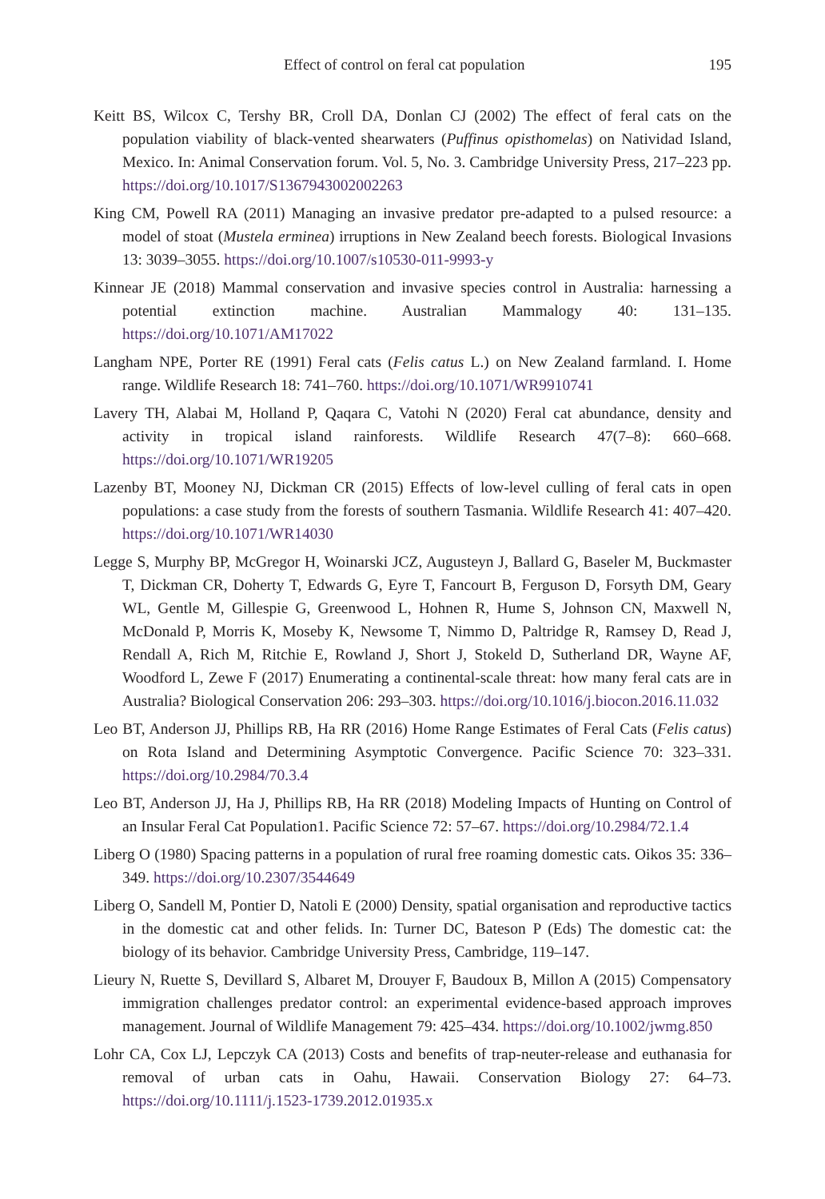Effect of control on feral cat population 195
Keitt BS, Wilcox C, Tershy BR, Croll DA, Donlan CJ (2002) The effect of feral cats on the population viability of black-vented shearwaters (Puffinus opisthomelas) on Natividad Island, Mexico. In: Animal Conservation forum. Vol. 5, No. 3. Cambridge University Press, 217–223 pp. https://doi.org/10.1017/S1367943002002263
King CM, Powell RA (2011) Managing an invasive predator pre-adapted to a pulsed resource: a model of stoat (Mustela erminea) irruptions in New Zealand beech forests. Biological Invasions 13: 3039–3055. https://doi.org/10.1007/s10530-011-9993-y
Kinnear JE (2018) Mammal conservation and invasive species control in Australia: harnessing a potential extinction machine. Australian Mammalogy 40: 131–135. https://doi.org/10.1071/AM17022
Langham NPE, Porter RE (1991) Feral cats (Felis catus L.) on New Zealand farmland. I. Home range. Wildlife Research 18: 741–760. https://doi.org/10.1071/WR9910741
Lavery TH, Alabai M, Holland P, Qaqara C, Vatohi N (2020) Feral cat abundance, density and activity in tropical island rainforests. Wildlife Research 47(7–8): 660–668. https://doi.org/10.1071/WR19205
Lazenby BT, Mooney NJ, Dickman CR (2015) Effects of low-level culling of feral cats in open populations: a case study from the forests of southern Tasmania. Wildlife Research 41: 407–420. https://doi.org/10.1071/WR14030
Legge S, Murphy BP, McGregor H, Woinarski JCZ, Augusteyn J, Ballard G, Baseler M, Buckmaster T, Dickman CR, Doherty T, Edwards G, Eyre T, Fancourt B, Ferguson D, Forsyth DM, Geary WL, Gentle M, Gillespie G, Greenwood L, Hohnen R, Hume S, Johnson CN, Maxwell N, McDonald P, Morris K, Moseby K, Newsome T, Nimmo D, Paltridge R, Ramsey D, Read J, Rendall A, Rich M, Ritchie E, Rowland J, Short J, Stokeld D, Sutherland DR, Wayne AF, Woodford L, Zewe F (2017) Enumerating a continental-scale threat: how many feral cats are in Australia? Biological Conservation 206: 293–303. https://doi.org/10.1016/j.biocon.2016.11.032
Leo BT, Anderson JJ, Phillips RB, Ha RR (2016) Home Range Estimates of Feral Cats (Felis catus) on Rota Island and Determining Asymptotic Convergence. Pacific Science 70: 323–331. https://doi.org/10.2984/70.3.4
Leo BT, Anderson JJ, Ha J, Phillips RB, Ha RR (2018) Modeling Impacts of Hunting on Control of an Insular Feral Cat Population1. Pacific Science 72: 57–67. https://doi.org/10.2984/72.1.4
Liberg O (1980) Spacing patterns in a population of rural free roaming domestic cats. Oikos 35: 336–349. https://doi.org/10.2307/3544649
Liberg O, Sandell M, Pontier D, Natoli E (2000) Density, spatial organisation and reproductive tactics in the domestic cat and other felids. In: Turner DC, Bateson P (Eds) The domestic cat: the biology of its behavior. Cambridge University Press, Cambridge, 119–147.
Lieury N, Ruette S, Devillard S, Albaret M, Drouyer F, Baudoux B, Millon A (2015) Compensatory immigration challenges predator control: an experimental evidence-based approach improves management. Journal of Wildlife Management 79: 425–434. https://doi.org/10.1002/jwmg.850
Lohr CA, Cox LJ, Lepczyk CA (2013) Costs and benefits of trap-neuter-release and euthanasia for removal of urban cats in Oahu, Hawaii. Conservation Biology 27: 64–73. https://doi.org/10.1111/j.1523-1739.2012.01935.x